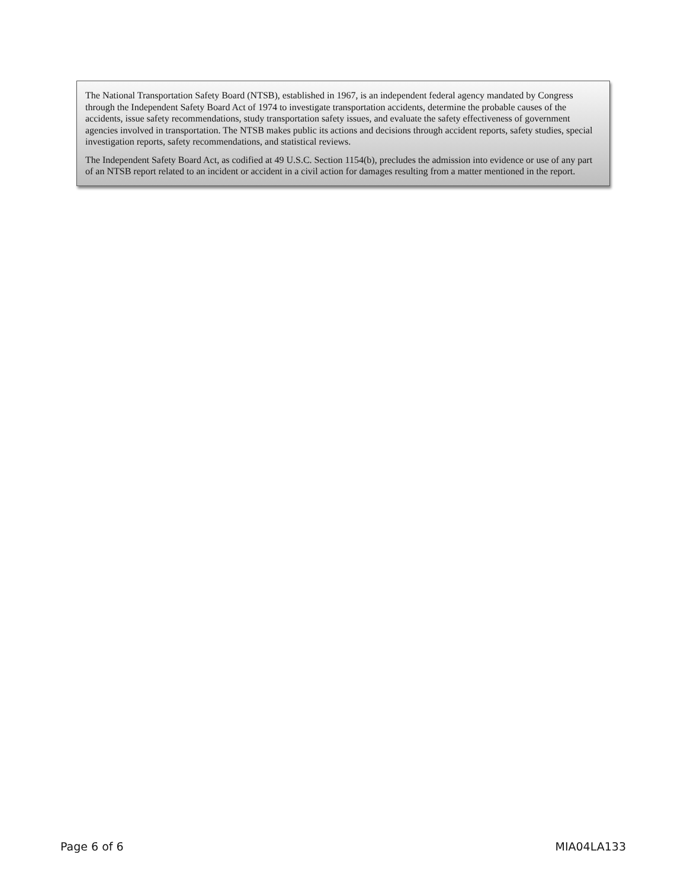The National Transportation Safety Board (NTSB), established in 1967, is an independent federal agency mandated by Congress through the Independent Safety Board Act of 1974 to investigate transportation accidents, determine the probable causes of the accidents, issue safety recommendations, study transportation safety issues, and evaluate the safety effectiveness of government agencies involved in transportation. The NTSB makes public its actions and decisions through accident reports, safety studies, special investigation reports, safety recommendations, and statistical reviews.
The Independent Safety Board Act, as codified at 49 U.S.C. Section 1154(b), precludes the admission into evidence or use of any part of an NTSB report related to an incident or accident in a civil action for damages resulting from a matter mentioned in the report.
Page 6 of 6 MIA04LA133